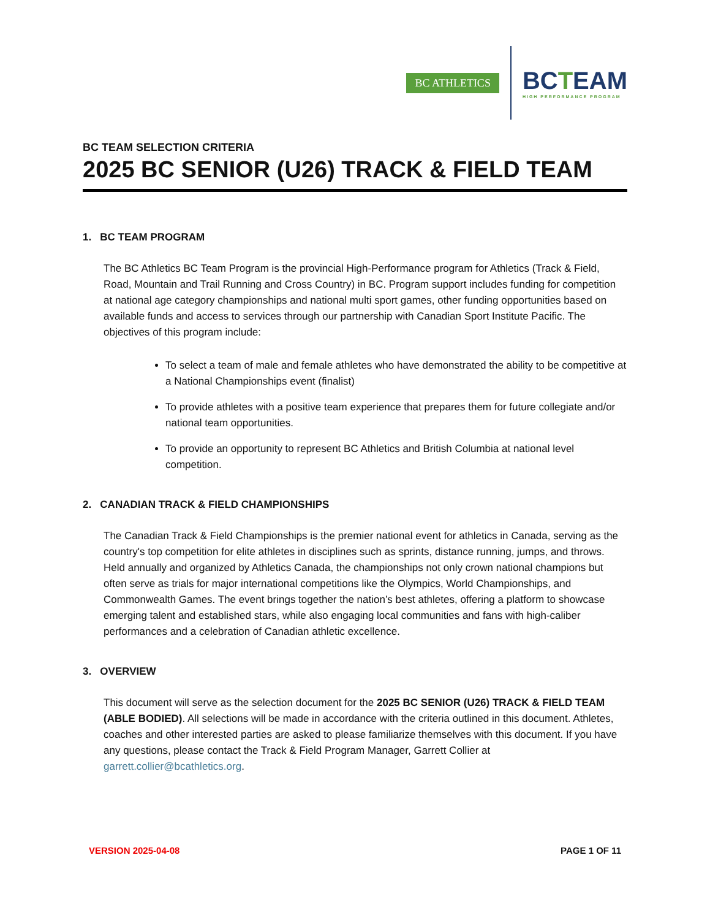BC ATHLETICS
BCTEAM
HIGH PERFORMANCE PROGRAM
BC TEAM SELECTION CRITERIA
2025 BC SENIOR (U26) TRACK & FIELD TEAM
1. BC TEAM PROGRAM
The BC Athletics BC Team Program is the provincial High-Performance program for Athletics (Track & Field, Road, Mountain and Trail Running and Cross Country) in BC. Program support includes funding for competition at national age category championships and national multi sport games, other funding opportunities based on available funds and access to services through our partnership with Canadian Sport Institute Pacific. The objectives of this program include:
To select a team of male and female athletes who have demonstrated the ability to be competitive at a National Championships event (finalist)
To provide athletes with a positive team experience that prepares them for future collegiate and/or national team opportunities.
To provide an opportunity to represent BC Athletics and British Columbia at national level competition.
2. CANADIAN TRACK & FIELD CHAMPIONSHIPS
The Canadian Track & Field Championships is the premier national event for athletics in Canada, serving as the country's top competition for elite athletes in disciplines such as sprints, distance running, jumps, and throws. Held annually and organized by Athletics Canada, the championships not only crown national champions but often serve as trials for major international competitions like the Olympics, World Championships, and Commonwealth Games. The event brings together the nation’s best athletes, offering a platform to showcase emerging talent and established stars, while also engaging local communities and fans with high-caliber performances and a celebration of Canadian athletic excellence.
3. OVERVIEW
This document will serve as the selection document for the 2025 BC SENIOR (U26) TRACK & FIELD TEAM (ABLE BODIED). All selections will be made in accordance with the criteria outlined in this document. Athletes, coaches and other interested parties are asked to please familiarize themselves with this document. If you have any questions, please contact the Track & Field Program Manager, Garrett Collier at garrett.collier@bcathletics.org.
VERSION 2025-04-08 PAGE 1 OF 11